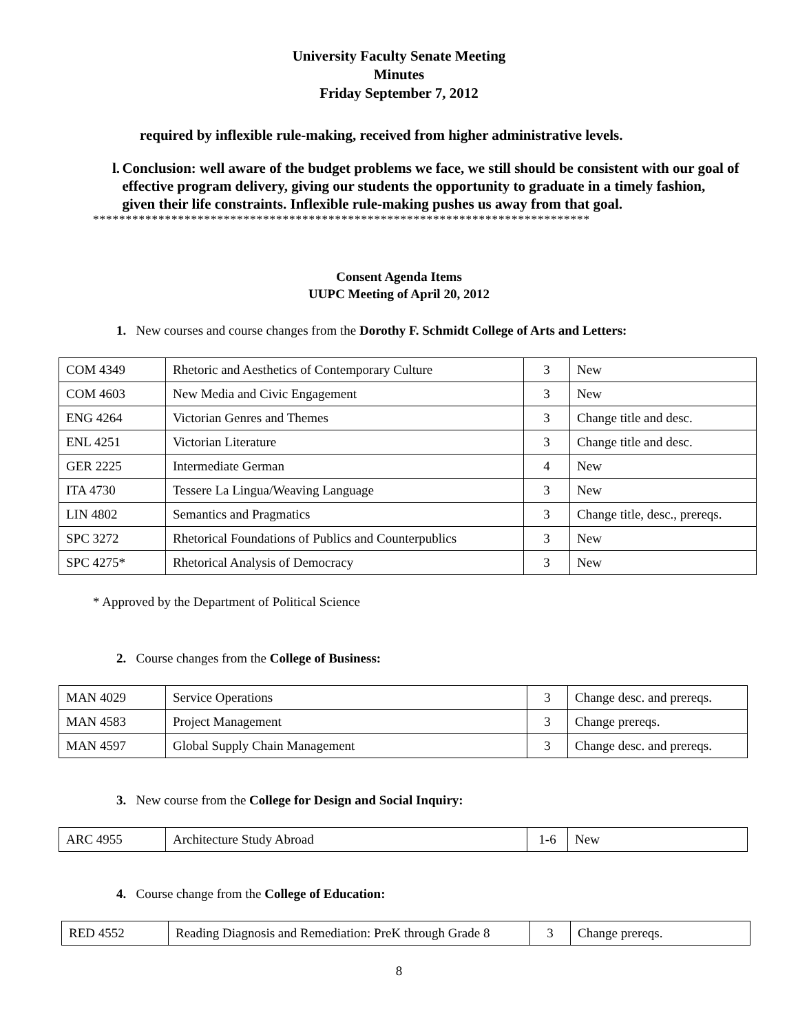University Faculty Senate Meeting
Minutes
Friday September 7, 2012
required by inflexible rule-making, received from higher administrative levels.
l. Conclusion: well aware of the budget problems we face, we still should be consistent with our goal of effective program delivery, giving our students the opportunity to graduate in a timely fashion, given their life constraints. Inflexible rule-making pushes us away from that goal.
****************************************************************************
Consent Agenda Items
UUPC Meeting of April 20, 2012
1. New courses and course changes from the Dorothy F. Schmidt College of Arts and Letters:
| COM 4349 | Rhetoric and Aesthetics of Contemporary Culture | 3 | New |
| COM 4603 | New Media and Civic Engagement | 3 | New |
| ENG 4264 | Victorian Genres and Themes | 3 | Change title and desc. |
| ENL 4251 | Victorian Literature | 3 | Change title and desc. |
| GER 2225 | Intermediate German | 4 | New |
| ITA 4730 | Tessere La Lingua/Weaving Language | 3 | New |
| LIN 4802 | Semantics and Pragmatics | 3 | Change title, desc., prereqs. |
| SPC 3272 | Rhetorical Foundations of Publics and Counterpublics | 3 | New |
| SPC 4275* | Rhetorical Analysis of Democracy | 3 | New |
* Approved by the Department of Political Science
2. Course changes from the College of Business:
| MAN 4029 | Service Operations | 3 | Change desc. and prereqs. |
| MAN 4583 | Project Management | 3 | Change prereqs. |
| MAN 4597 | Global Supply Chain Management | 3 | Change desc. and prereqs. |
3. New course from the College for Design and Social Inquiry:
| ARC 4955 | Architecture Study Abroad | 1-6 | New |
4. Course change from the College of Education:
| RED 4552 | Reading Diagnosis and Remediation: PreK through Grade 8 | 3 | Change prereqs. |
8